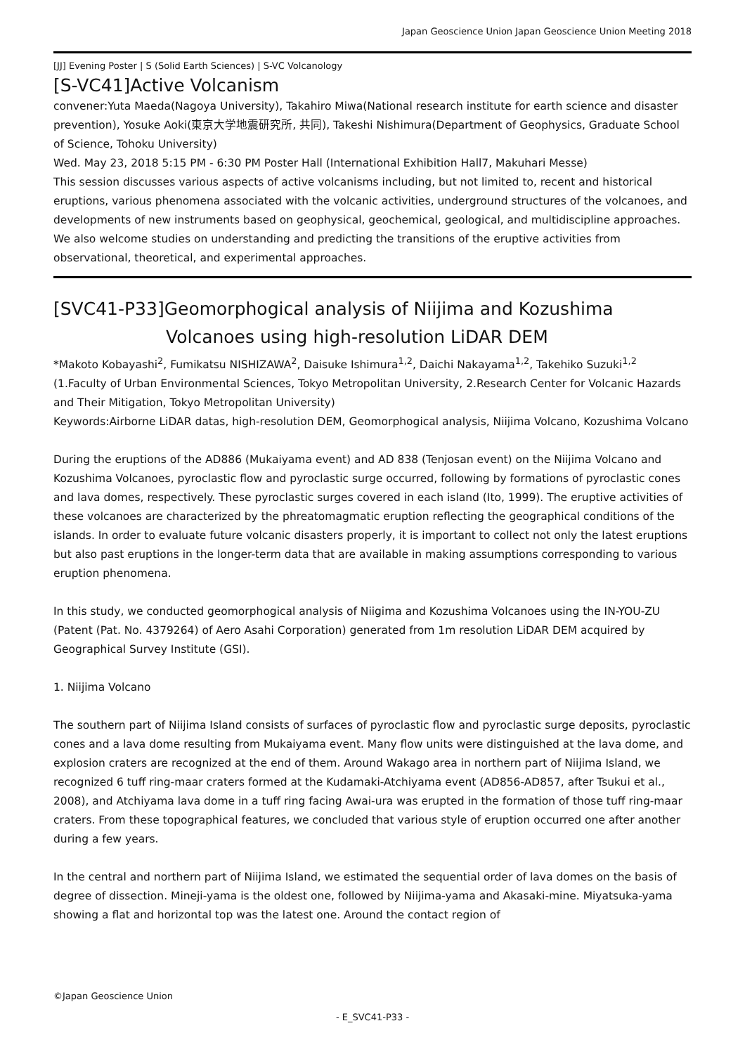Japan Geoscience Union Japan Geoscience Union Meeting 2018
[JJ] Evening Poster | S (Solid Earth Sciences) | S-VC Volcanology
[S-VC41]Active Volcanism
convener:Yuta Maeda(Nagoya University), Takahiro Miwa(National research institute for earth science and disaster prevention), Yosuke Aoki(東京大学地震研究所, 共同), Takeshi Nishimura(Department of Geophysics, Graduate School of Science, Tohoku University)
Wed. May 23, 2018 5:15 PM - 6:30 PM Poster Hall (International Exhibition Hall7, Makuhari Messe)
This session discusses various aspects of active volcanisms including, but not limited to, recent and historical eruptions, various phenomena associated with the volcanic activities, underground structures of the volcanoes, and developments of new instruments based on geophysical, geochemical, geological, and multidiscipline approaches. We also welcome studies on understanding and predicting the transitions of the eruptive activities from observational, theoretical, and experimental approaches.
[SVC41-P33]Geomorphogical analysis of Niijima and Kozushima
Volcanoes using high-resolution LiDAR DEM
*Makoto Kobayashi<sup>2</sup>, Fumikatsu NISHIZAWA<sup>2</sup>, Daisuke Ishimura<sup>1,2</sup>, Daichi Nakayama<sup>1,2</sup>, Takehiko Suzuki<sup>1,2</sup>
(1.Faculty of Urban Environmental Sciences, Tokyo Metropolitan University, 2.Research Center for Volcanic Hazards and Their Mitigation, Tokyo Metropolitan University)
Keywords:Airborne LiDAR datas, high-resolution DEM, Geomorphogical analysis, Niijima Volcano, Kozushima Volcano
During the eruptions of the AD886 (Mukaiyama event) and AD 838 (Tenjosan event) on the Niijima Volcano and Kozushima Volcanoes, pyroclastic flow and pyroclastic surge occurred, following by formations of pyroclastic cones and lava domes, respectively. These pyroclastic surges covered in each island (Ito, 1999). The eruptive activities of these volcanoes are characterized by the phreatomagmatic eruption reflecting the geographical conditions of the islands. In order to evaluate future volcanic disasters properly, it is important to collect not only the latest eruptions but also past eruptions in the longer-term data that are available in making assumptions corresponding to various eruption phenomena.
In this study, we conducted geomorphogical analysis of Niigima and Kozushima Volcanoes using the IN-YOU-ZU (Patent (Pat. No. 4379264) of Aero Asahi Corporation) generated from 1m resolution LiDAR DEM acquired by Geographical Survey Institute (GSI).
1. Niijima Volcano
The southern part of Niijima Island consists of surfaces of pyroclastic flow and pyroclastic surge deposits, pyroclastic cones and a lava dome resulting from Mukaiyama event. Many flow units were distinguished at the lava dome, and explosion craters are recognized at the end of them. Around Wakago area in northern part of Niijima Island, we recognized 6 tuff ring-maar craters formed at the Kudamaki-Atchiyama event (AD856-AD857, after Tsukui et al., 2008), and Atchiyama lava dome in a tuff ring facing Awai-ura was erupted in the formation of those tuff ring-maar craters. From these topographical features, we concluded that various style of eruption occurred one after another during a few years.
In the central and northern part of Niijima Island, we estimated the sequential order of lava domes on the basis of degree of dissection. Mineji-yama is the oldest one, followed by Niijima-yama and Akasaki-mine. Miyatsuka-yama showing a flat and horizontal top was the latest one. Around the contact region of
©Japan Geoscience Union
- E_SVC41-P33 -